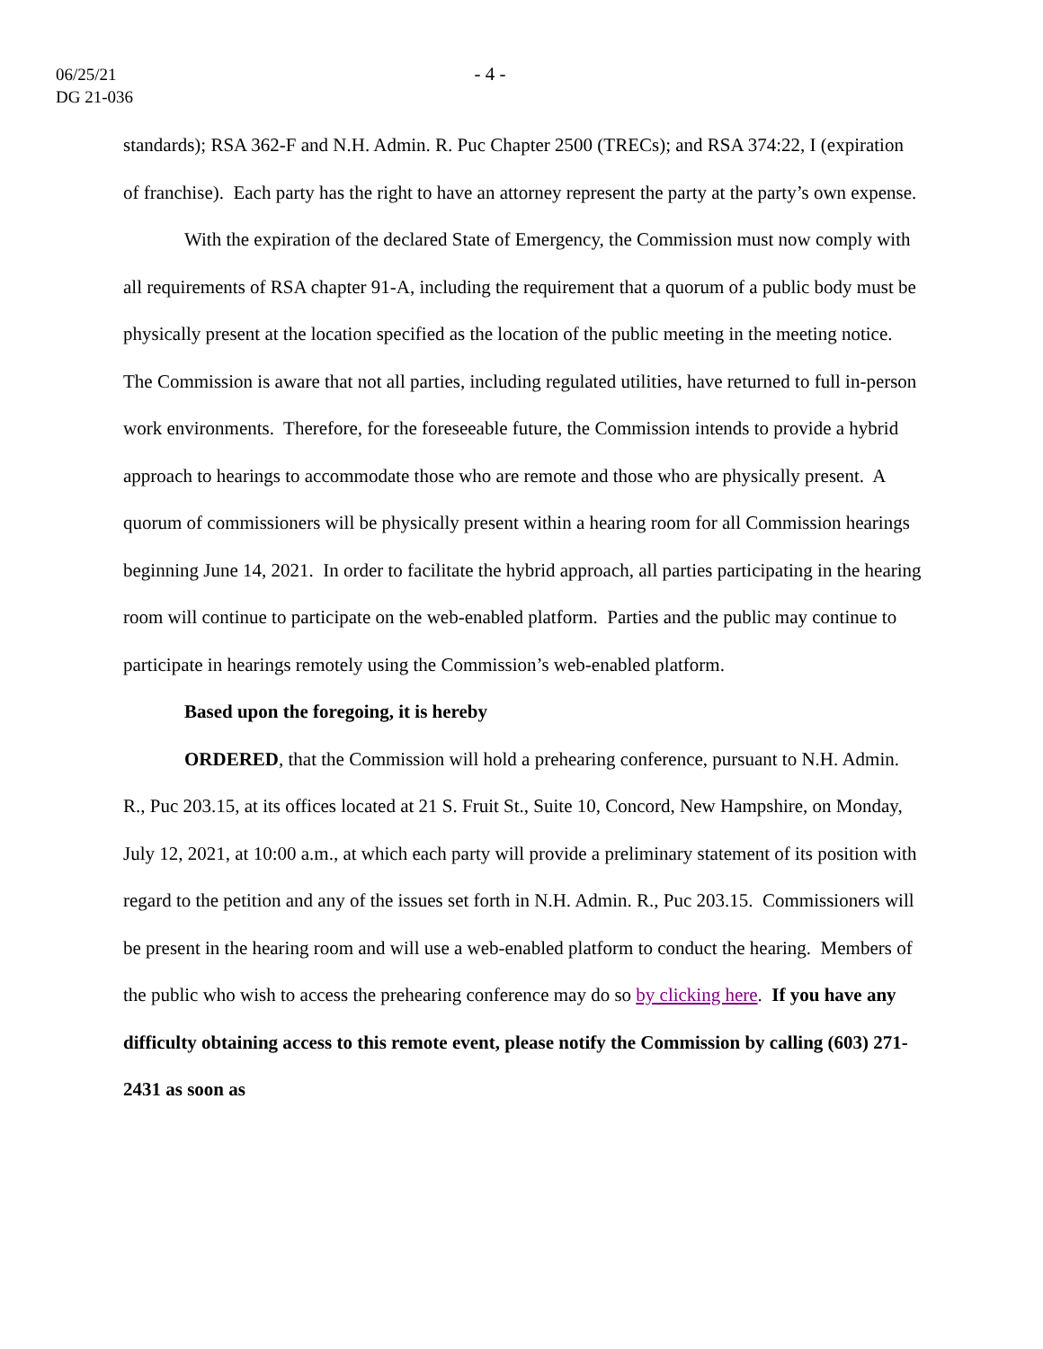06/25/21
DG 21-036
- 4 -
standards); RSA 362-F and N.H. Admin. R. Puc Chapter 2500 (TRECs); and RSA 374:22, I (expiration of franchise). Each party has the right to have an attorney represent the party at the party’s own expense.
With the expiration of the declared State of Emergency, the Commission must now comply with all requirements of RSA chapter 91-A, including the requirement that a quorum of a public body must be physically present at the location specified as the location of the public meeting in the meeting notice. The Commission is aware that not all parties, including regulated utilities, have returned to full in-person work environments. Therefore, for the foreseeable future, the Commission intends to provide a hybrid approach to hearings to accommodate those who are remote and those who are physically present. A quorum of commissioners will be physically present within a hearing room for all Commission hearings beginning June 14, 2021. In order to facilitate the hybrid approach, all parties participating in the hearing room will continue to participate on the web-enabled platform. Parties and the public may continue to participate in hearings remotely using the Commission’s web-enabled platform.
Based upon the foregoing, it is hereby
ORDERED, that the Commission will hold a prehearing conference, pursuant to N.H. Admin. R., Puc 203.15, at its offices located at 21 S. Fruit St., Suite 10, Concord, New Hampshire, on Monday, July 12, 2021, at 10:00 a.m., at which each party will provide a preliminary statement of its position with regard to the petition and any of the issues set forth in N.H. Admin. R., Puc 203.15. Commissioners will be present in the hearing room and will use a web-enabled platform to conduct the hearing. Members of the public who wish to access the prehearing conference may do so by clicking here. If you have any difficulty obtaining access to this remote event, please notify the Commission by calling (603) 271-2431 as soon as